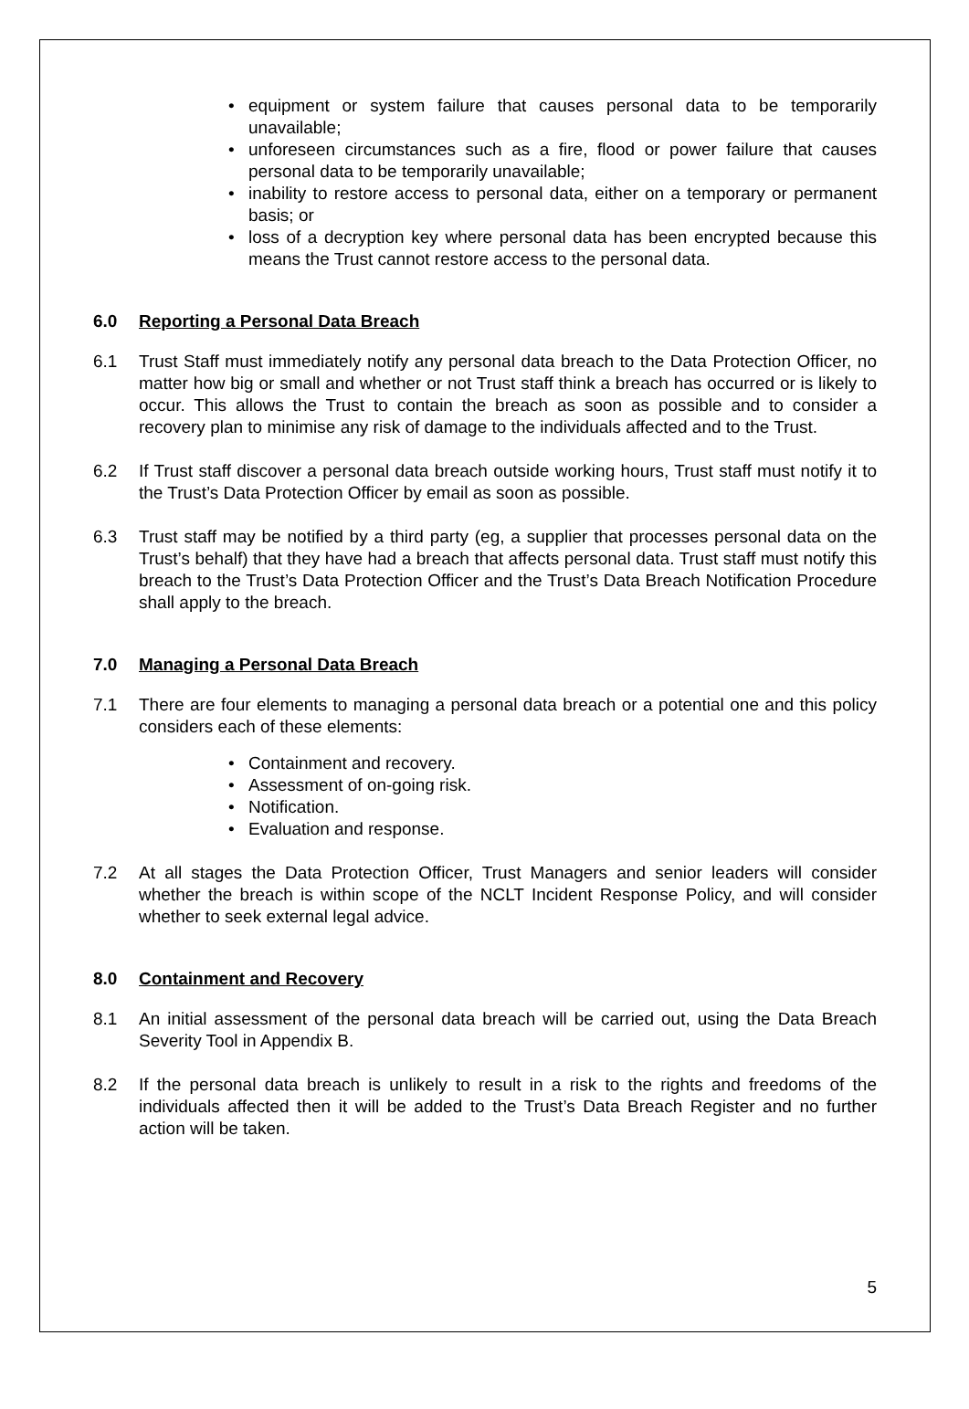• equipment or system failure that causes personal data to be temporarily unavailable;
• unforeseen circumstances such as a fire, flood or power failure that causes personal data to be temporarily unavailable;
• inability to restore access to personal data, either on a temporary or permanent basis; or
• loss of a decryption key where personal data has been encrypted because this means the Trust cannot restore access to the personal data.
6.0 Reporting a Personal Data Breach
6.1 Trust Staff must immediately notify any personal data breach to the Data Protection Officer, no matter how big or small and whether or not Trust staff think a breach has occurred or is likely to occur. This allows the Trust to contain the breach as soon as possible and to consider a recovery plan to minimise any risk of damage to the individuals affected and to the Trust.
6.2 If Trust staff discover a personal data breach outside working hours, Trust staff must notify it to the Trust’s Data Protection Officer by email as soon as possible.
6.3 Trust staff may be notified by a third party (eg, a supplier that processes personal data on the Trust’s behalf) that they have had a breach that affects personal data. Trust staff must notify this breach to the Trust’s Data Protection Officer and the Trust’s Data Breach Notification Procedure shall apply to the breach.
7.0 Managing a Personal Data Breach
7.1 There are four elements to managing a personal data breach or a potential one and this policy considers each of these elements:
• Containment and recovery.
• Assessment of on-going risk.
• Notification.
• Evaluation and response.
7.2 At all stages the Data Protection Officer, Trust Managers and senior leaders will consider whether the breach is within scope of the NCLT Incident Response Policy, and will consider whether to seek external legal advice.
8.0 Containment and Recovery
8.1 An initial assessment of the personal data breach will be carried out, using the Data Breach Severity Tool in Appendix B.
8.2 If the personal data breach is unlikely to result in a risk to the rights and freedoms of the individuals affected then it will be added to the Trust’s Data Breach Register and no further action will be taken.
5